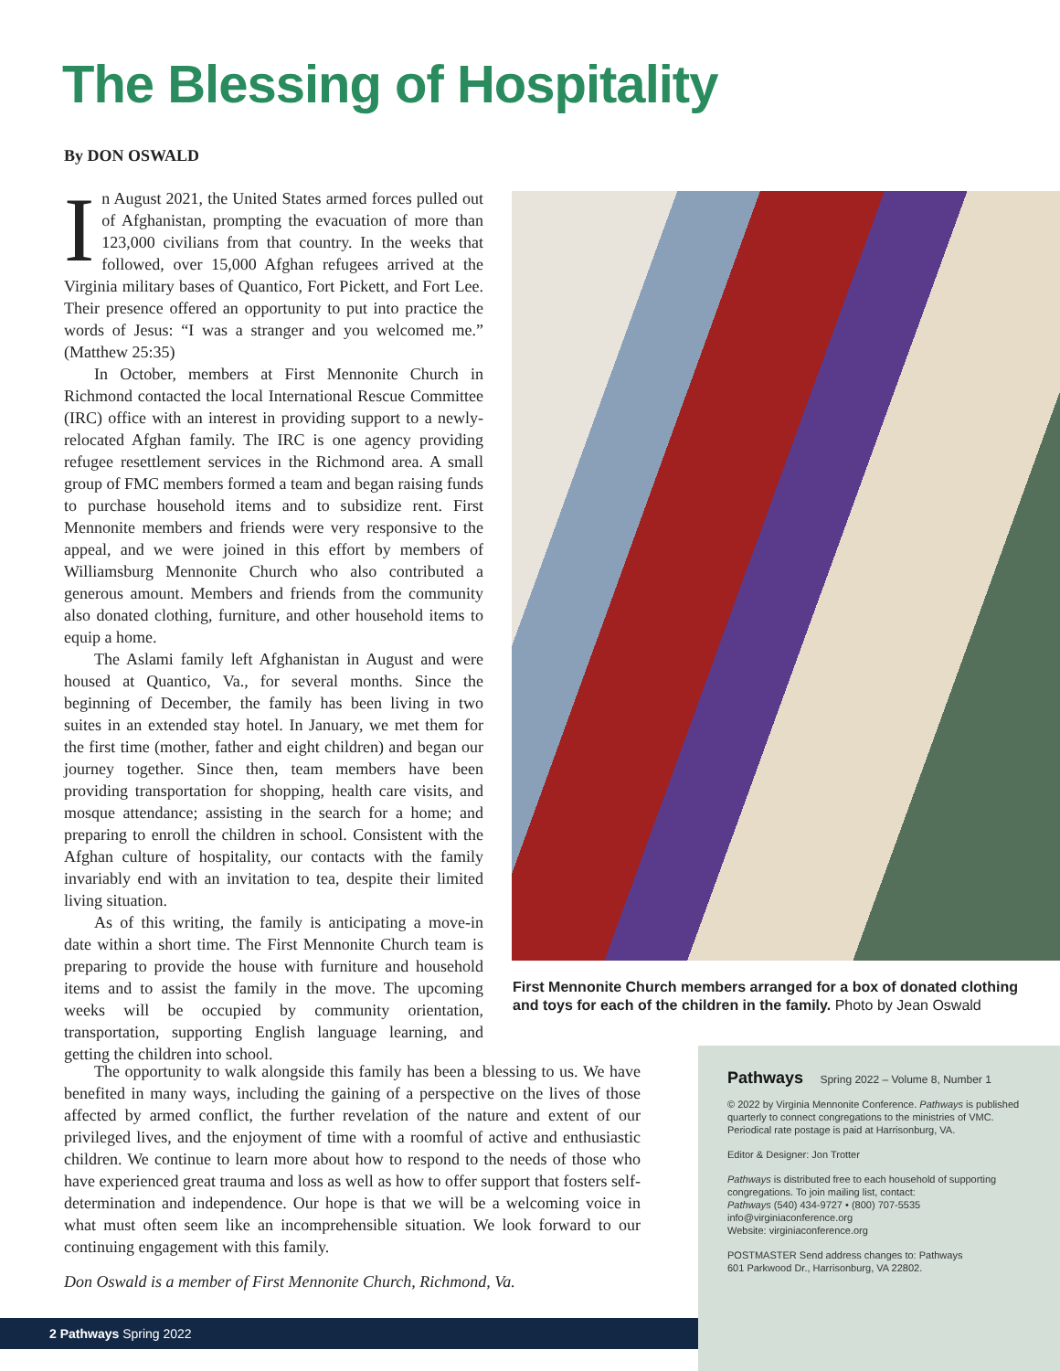The Blessing of Hospitality
By DON OSWALD
In August 2021, the United States armed forces pulled out of Afghanistan, prompting the evacuation of more than 123,000 civilians from that country. In the weeks that followed, over 15,000 Afghan refugees arrived at the Virginia military bases of Quantico, Fort Pickett, and Fort Lee. Their presence offered an opportunity to put into practice the words of Jesus: “I was a stranger and you welcomed me.” (Matthew 25:35)
In October, members at First Mennonite Church in Richmond contacted the local International Rescue Committee (IRC) office with an interest in providing support to a newly-relocated Afghan family. The IRC is one agency providing refugee resettlement services in the Richmond area. A small group of FMC members formed a team and began raising funds to purchase household items and to subsidize rent. First Mennonite members and friends were very responsive to the appeal, and we were joined in this effort by members of Williamsburg Mennonite Church who also contributed a generous amount. Members and friends from the community also donated clothing, furniture, and other household items to equip a home.
The Aslami family left Afghanistan in August and were housed at Quantico, Va., for several months. Since the beginning of December, the family has been living in two suites in an extended stay hotel. In January, we met them for the first time (mother, father and eight children) and began our journey together. Since then, team members have been providing transportation for shopping, health care visits, and mosque attendance; assisting in the search for a home; and preparing to enroll the children in school. Consistent with the Afghan culture of hospitality, our contacts with the family invariably end with an invitation to tea, despite their limited living situation.
As of this writing, the family is anticipating a move-in date within a short time. The First Mennonite Church team is preparing to provide the house with furniture and household items and to assist the family in the move. The upcoming weeks will be occupied by community orientation, transportation, supporting English language learning, and getting the children into school.
First Mennonite Church members arranged for a box of donated clothing and toys for each of the children in the family. Photo by Jean Oswald
The opportunity to walk alongside this family has been a blessing to us. We have benefited in many ways, including the gaining of a perspective on the lives of those affected by armed conflict, the further revelation of the nature and extent of our privileged lives, and the enjoyment of time with a roomful of active and enthusiastic children. We continue to learn more about how to respond to the needs of those who have experienced great trauma and loss as well as how to offer support that fosters self-determination and independence. Our hope is that we will be a welcoming voice in what must often seem like an incomprehensible situation. We look forward to our continuing engagement with this family.
Don Oswald is a member of First Mennonite Church, Richmond, Va.
Pathways Spring 2022 – Volume 8, Number 1
© 2022 by Virginia Mennonite Conference. Pathways is published quarterly to connect congregations to the ministries of VMC. Periodical rate postage is paid at Harrisonburg, VA.
Editor & Designer: Jon Trotter
Pathways is distributed free to each household of supporting congregations. To join mailing list, contact:
Pathways (540) 434-9727 • (800) 707-5535
info@virginiaconference.org
Website: virginiaconference.org
POSTMASTER Send address changes to: Pathways
601 Parkwood Dr., Harrisonburg, VA 22802.
2 Pathways Spring 2022